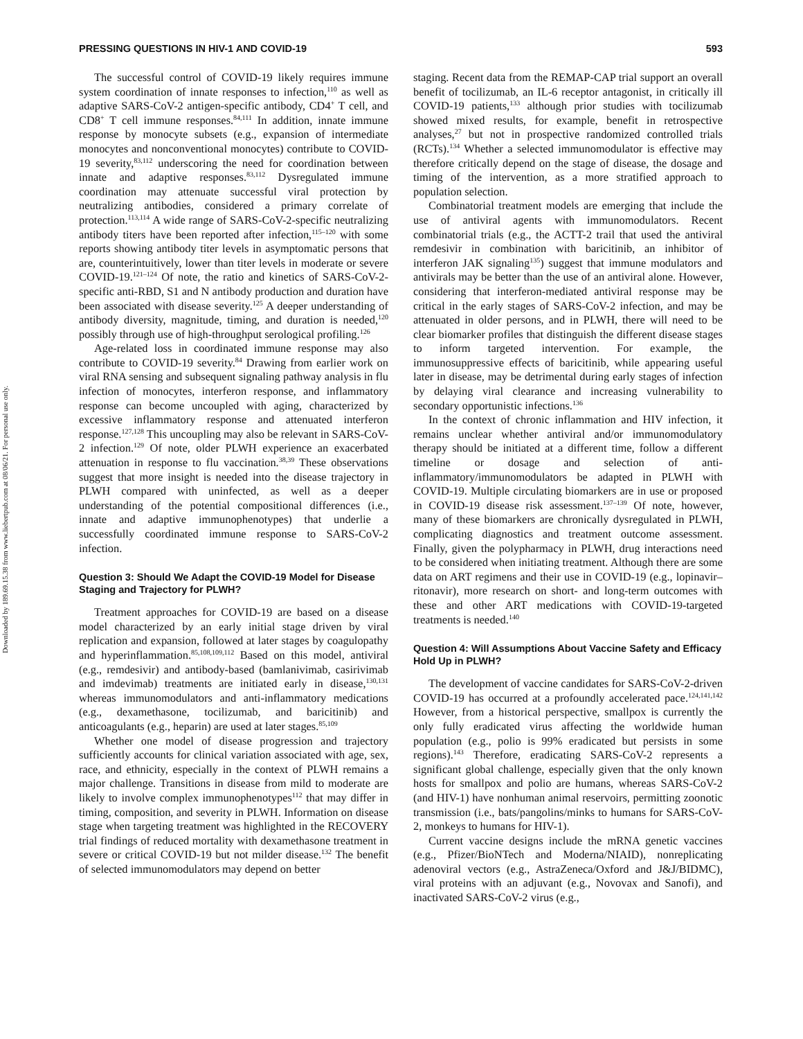PRESSING QUESTIONS IN HIV-1 AND COVID-19 593
Downloaded by 189.69.15.38 from www.liebertpub.com at 08/06/21. For personal use only.
The successful control of COVID-19 likely requires immune system coordination of innate responses to infection,<sup>110</sup> as well as adaptive SARS-CoV-2 antigen-specific antibody, CD4<sup>+</sup> T cell, and CD8<sup>+</sup> T cell immune responses.<sup>84,111</sup> In addition, innate immune response by monocyte subsets (e.g., expansion of intermediate monocytes and nonconventional monocytes) contribute to COVID-19 severity,<sup>83,112</sup> underscoring the need for coordination between innate and adaptive responses.<sup>83,112</sup> Dysregulated immune coordination may attenuate successful viral protection by neutralizing antibodies, considered a primary correlate of protection.<sup>113,114</sup> A wide range of SARS-CoV-2-specific neutralizing antibody titers have been reported after infection,<sup>115–120</sup> with some reports showing antibody titer levels in asymptomatic persons that are, counterintuitively, lower than titer levels in moderate or severe COVID-19.<sup>121–124</sup> Of note, the ratio and kinetics of SARS-CoV-2-specific anti-RBD, S1 and N antibody production and duration have been associated with disease severity.<sup>125</sup> A deeper understanding of antibody diversity, magnitude, timing, and duration is needed,<sup>120</sup> possibly through use of high-throughput serological profiling.<sup>126</sup>
Age-related loss in coordinated immune response may also contribute to COVID-19 severity.<sup>84</sup> Drawing from earlier work on viral RNA sensing and subsequent signaling pathway analysis in flu infection of monocytes, interferon response, and inflammatory response can become uncoupled with aging, characterized by excessive inflammatory response and attenuated interferon response.<sup>127,128</sup> This uncoupling may also be relevant in SARS-CoV-2 infection.<sup>129</sup> Of note, older PLWH experience an exacerbated attenuation in response to flu vaccination.<sup>38,39</sup> These observations suggest that more insight is needed into the disease trajectory in PLWH compared with uninfected, as well as a deeper understanding of the potential compositional differences (i.e., innate and adaptive immunophenotypes) that underlie a successfully coordinated immune response to SARS-CoV-2 infection.
Question 3: Should We Adapt the COVID-19 Model for Disease Staging and Trajectory for PLWH?
Treatment approaches for COVID-19 are based on a disease model characterized by an early initial stage driven by viral replication and expansion, followed at later stages by coagulopathy and hyperinflammation.<sup>85,108,109,112</sup> Based on this model, antiviral (e.g., remdesivir) and antibody-based (bamlanivimab, casirivimab and imdevimab) treatments are initiated early in disease,<sup>130,131</sup> whereas immunomodulators and anti-inflammatory medications (e.g., dexamethasone, tocilizumab, and baricitinib) and anticoagulants (e.g., heparin) are used at later stages.<sup>85,109</sup>
Whether one model of disease progression and trajectory sufficiently accounts for clinical variation associated with age, sex, race, and ethnicity, especially in the context of PLWH remains a major challenge. Transitions in disease from mild to moderate are likely to involve complex immunophenotypes<sup>112</sup> that may differ in timing, composition, and severity in PLWH. Information on disease stage when targeting treatment was highlighted in the RECOVERY trial findings of reduced mortality with dexamethasone treatment in severe or critical COVID-19 but not milder disease.<sup>132</sup> The benefit of selected immunomodulators may depend on better
staging. Recent data from the REMAP-CAP trial support an overall benefit of tocilizumab, an IL-6 receptor antagonist, in critically ill COVID-19 patients,<sup>133</sup> although prior studies with tocilizumab showed mixed results, for example, benefit in retrospective analyses,<sup>27</sup> but not in prospective randomized controlled trials (RCTs).<sup>134</sup> Whether a selected immunomodulator is effective may therefore critically depend on the stage of disease, the dosage and timing of the intervention, as a more stratified approach to population selection.
Combinatorial treatment models are emerging that include the use of antiviral agents with immunomodulators. Recent combinatorial trials (e.g., the ACTT-2 trail that used the antiviral remdesivir in combination with baricitinib, an inhibitor of interferon JAK signaling<sup>135</sup>) suggest that immune modulators and antivirals may be better than the use of an antiviral alone. However, considering that interferon-mediated antiviral response may be critical in the early stages of SARS-CoV-2 infection, and may be attenuated in older persons, and in PLWH, there will need to be clear biomarker profiles that distinguish the different disease stages to inform targeted intervention. For example, the immunosuppressive effects of baricitinib, while appearing useful later in disease, may be detrimental during early stages of infection by delaying viral clearance and increasing vulnerability to secondary opportunistic infections.<sup>136</sup>
In the context of chronic inflammation and HIV infection, it remains unclear whether antiviral and/or immunomodulatory therapy should be initiated at a different time, follow a different timeline or dosage and selection of anti-inflammatory/immunomodulators be adapted in PLWH with COVID-19. Multiple circulating biomarkers are in use or proposed in COVID-19 disease risk assessment.<sup>137–139</sup> Of note, however, many of these biomarkers are chronically dysregulated in PLWH, complicating diagnostics and treatment outcome assessment. Finally, given the polypharmacy in PLWH, drug interactions need to be considered when initiating treatment. Although there are some data on ART regimens and their use in COVID-19 (e.g., lopinavir–ritonavir), more research on short- and long-term outcomes with these and other ART medications with COVID-19-targeted treatments is needed.<sup>140</sup>
Question 4: Will Assumptions About Vaccine Safety and Efficacy Hold Up in PLWH?
The development of vaccine candidates for SARS-CoV-2-driven COVID-19 has occurred at a profoundly accelerated pace.<sup>124,141,142</sup> However, from a historical perspective, smallpox is currently the only fully eradicated virus affecting the worldwide human population (e.g., polio is 99% eradicated but persists in some regions).<sup>143</sup> Therefore, eradicating SARS-CoV-2 represents a significant global challenge, especially given that the only known hosts for smallpox and polio are humans, whereas SARS-CoV-2 (and HIV-1) have nonhuman animal reservoirs, permitting zoonotic transmission (i.e., bats/pangolins/minks to humans for SARS-CoV-2, monkeys to humans for HIV-1).
Current vaccine designs include the mRNA genetic vaccines (e.g., Pfizer/BioNTech and Moderna/NIAID), nonreplicating adenoviral vectors (e.g., AstraZeneca/Oxford and J&J/BIDMC), viral proteins with an adjuvant (e.g., Novovax and Sanofi), and inactivated SARS-CoV-2 virus (e.g.,